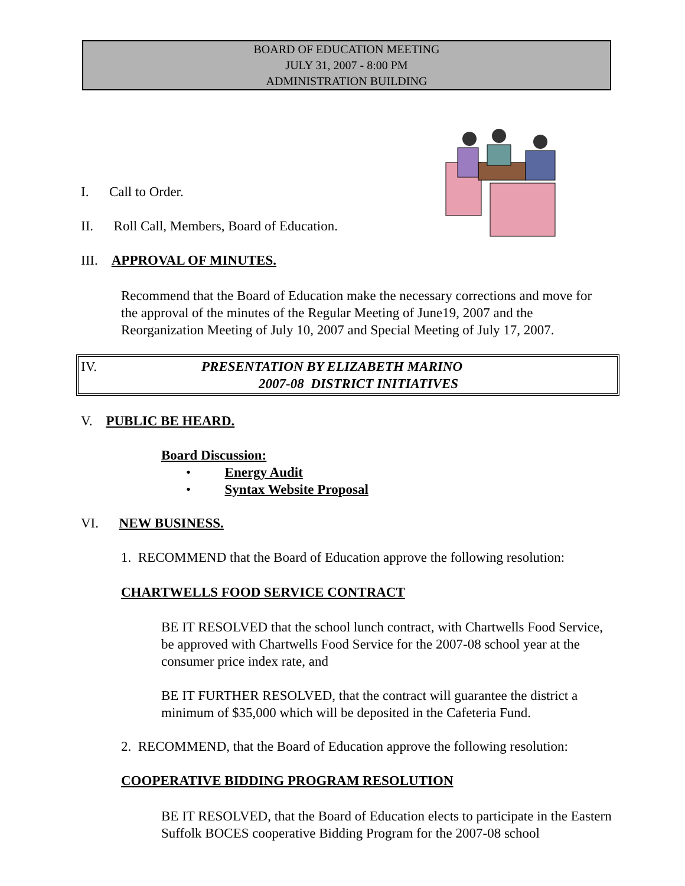BOARD OF EDUCATION MEETING
JULY 31, 2007 - 8:00 PM
ADMINISTRATION BUILDING
I. Call to Order.
II. Roll Call, Members, Board of Education.
III. APPROVAL OF MINUTES.
Recommend that the Board of Education make the necessary corrections and move for the approval of the minutes of the Regular Meeting of June19, 2007 and the Reorganization Meeting of July 10, 2007 and Special Meeting of July 17, 2007.
IV.
PRESENTATION BY ELIZABETH MARINO
2007-08 DISTRICT INITIATIVES
V. PUBLIC BE HEARD.
Board Discussion:
• Energy Audit
• Syntax Website Proposal
VI. NEW BUSINESS.
1. RECOMMEND that the Board of Education approve the following resolution:
CHARTWELLS FOOD SERVICE CONTRACT
BE IT RESOLVED that the school lunch contract, with Chartwells Food Service, be approved with Chartwells Food Service for the 2007-08 school year at the consumer price index rate, and
BE IT FURTHER RESOLVED, that the contract will guarantee the district a minimum of $35,000 which will be deposited in the Cafeteria Fund.
2. RECOMMEND, that the Board of Education approve the following resolution:
COOPERATIVE BIDDING PROGRAM RESOLUTION
BE IT RESOLVED, that the Board of Education elects to participate in the Eastern Suffolk BOCES cooperative Bidding Program for the 2007-08 school